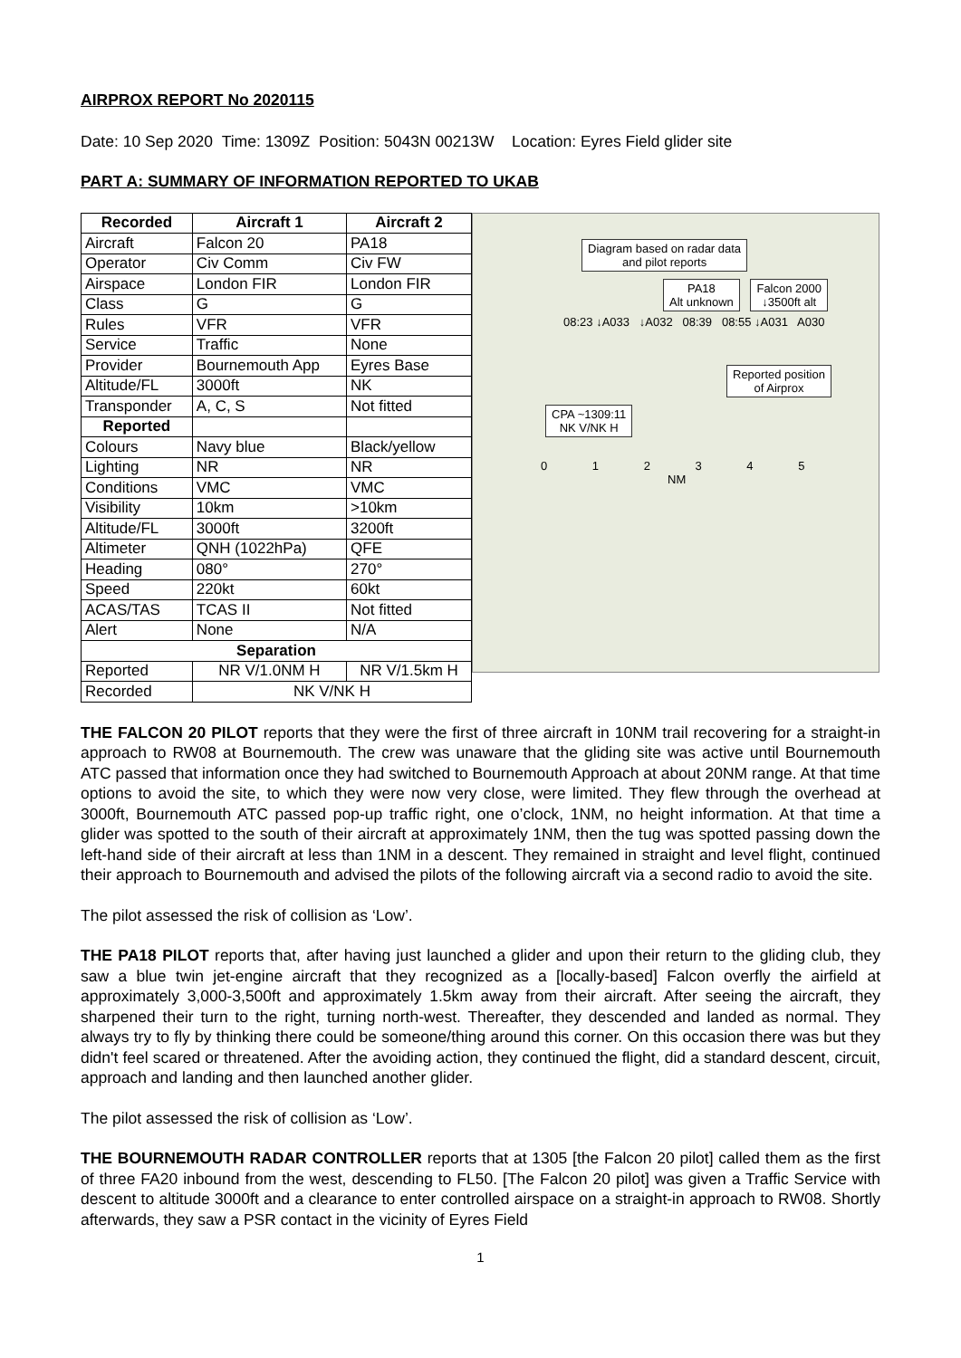AIRPROX REPORT No 2020115
Date: 10 Sep 2020 Time: 1309Z Position: 5043N 00213W Location: Eyres Field glider site
PART A: SUMMARY OF INFORMATION REPORTED TO UKAB
| Recorded | Aircraft 1 | Aircraft 2 |
| --- | --- | --- |
| Aircraft | Falcon 20 | PA18 |
| Operator | Civ Comm | Civ FW |
| Airspace | London FIR | London FIR |
| Class | G | G |
| Rules | VFR | VFR |
| Service | Traffic | None |
| Provider | Bournemouth App | Eyres Base |
| Altitude/FL | 3000ft | NK |
| Transponder | A, C, S | Not fitted |
| Reported | | |
| Colours | Navy blue | Black/yellow |
| Lighting | NR | NR |
| Conditions | VMC | VMC |
| Visibility | 10km | >10km |
| Altitude/FL | 3000ft | 3200ft |
| Altimeter | QNH (1022hPa) | QFE |
| Heading | 080° | 270° |
| Speed | 220kt | 60kt |
| ACAS/TAS | TCAS II | Not fitted |
| Alert | None | N/A |
| Separation | | |
| Reported | NR V/1.0NM H | NR V/1.5km H |
| Recorded | NK V/NK H | |
Diagram based on radar data
and pilot reports
PA18
Alt unknown
Falcon 2000
↓3500ft alt
08:23 ↓A033 ↓A032 08:39 08:55 ↓A031 A030
Reported position
of Airprox
CPA ~1309:11
NK V/NK H
0 1 2 3 4 5
NM
THE FALCON 20 PILOT reports that they were the first of three aircraft in 10NM trail recovering for a straight-in approach to RW08 at Bournemouth. The crew was unaware that the gliding site was active until Bournemouth ATC passed that information once they had switched to Bournemouth Approach at about 20NM range. At that time options to avoid the site, to which they were now very close, were limited. They flew through the overhead at 3000ft, Bournemouth ATC passed pop-up traffic right, one o’clock, 1NM, no height information. At that time a glider was spotted to the south of their aircraft at approximately 1NM, then the tug was spotted passing down the left-hand side of their aircraft at less than 1NM in a descent. They remained in straight and level flight, continued their approach to Bournemouth and advised the pilots of the following aircraft via a second radio to avoid the site.
The pilot assessed the risk of collision as ‘Low’.
THE PA18 PILOT reports that, after having just launched a glider and upon their return to the gliding club, they saw a blue twin jet-engine aircraft that they recognized as a [locally-based] Falcon overfly the airfield at approximately 3,000-3,500ft and approximately 1.5km away from their aircraft. After seeing the aircraft, they sharpened their turn to the right, turning north-west. Thereafter, they descended and landed as normal. They always try to fly by thinking there could be someone/thing around this corner. On this occasion there was but they didn't feel scared or threatened. After the avoiding action, they continued the flight, did a standard descent, circuit, approach and landing and then launched another glider.
The pilot assessed the risk of collision as ‘Low’.
THE BOURNEMOUTH RADAR CONTROLLER reports that at 1305 [the Falcon 20 pilot] called them as the first of three FA20 inbound from the west, descending to FL50. [The Falcon 20 pilot] was given a Traffic Service with descent to altitude 3000ft and a clearance to enter controlled airspace on a straight-in approach to RW08. Shortly afterwards, they saw a PSR contact in the vicinity of Eyres Field
1